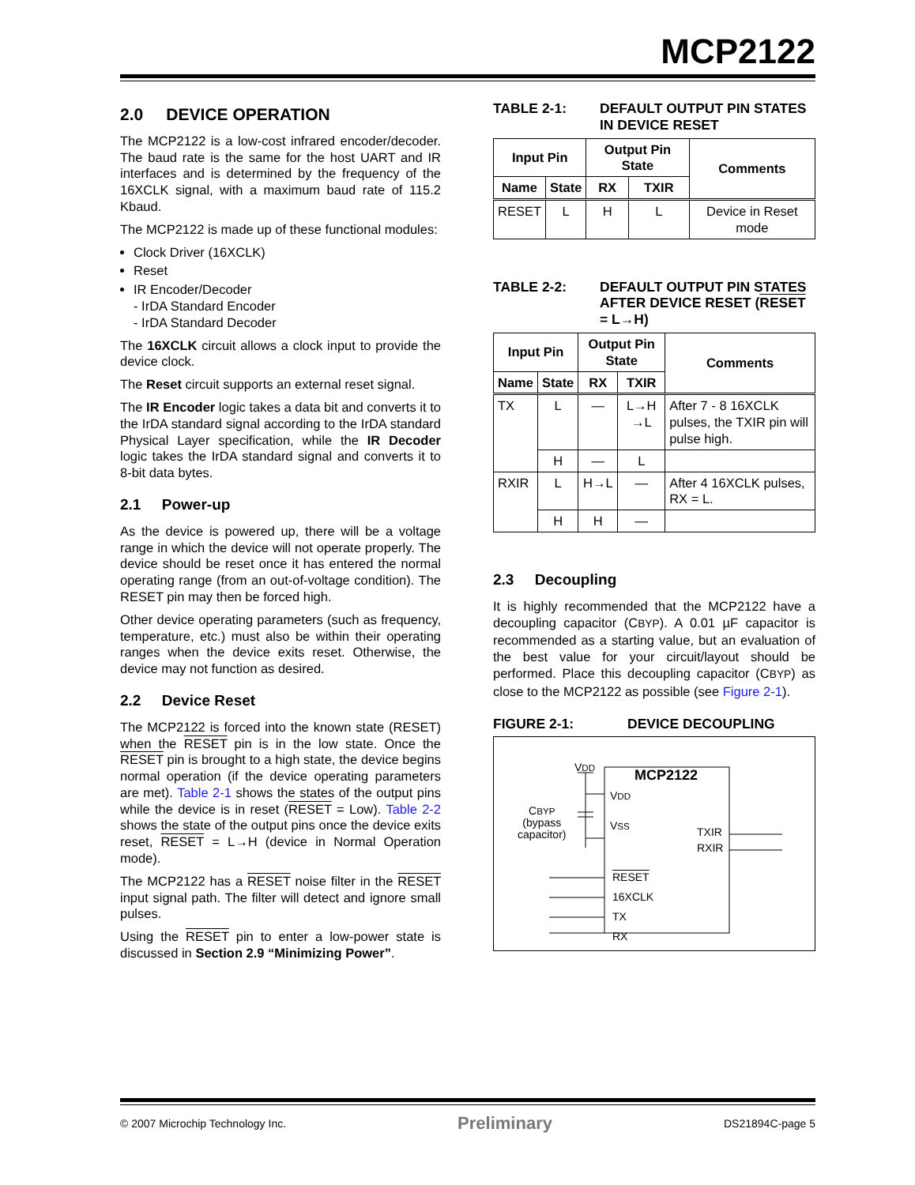MCP2122
2.0 DEVICE OPERATION
The MCP2122 is a low-cost infrared encoder/decoder. The baud rate is the same for the host UART and IR interfaces and is determined by the frequency of the 16XCLK signal, with a maximum baud rate of 115.2 Kbaud.
The MCP2122 is made up of these functional modules:
Clock Driver (16XCLK)
Reset
IR Encoder/Decoder
- IrDA Standard Encoder
- IrDA Standard Decoder
The 16XCLK circuit allows a clock input to provide the device clock.
The Reset circuit supports an external reset signal.
The IR Encoder logic takes a data bit and converts it to the IrDA standard signal according to the IrDA standard Physical Layer specification, while the IR Decoder logic takes the IrDA standard signal and converts it to 8-bit data bytes.
2.1 Power-up
As the device is powered up, there will be a voltage range in which the device will not operate properly. The device should be reset once it has entered the normal operating range (from an out-of-voltage condition). The RESET pin may then be forced high.
Other device operating parameters (such as frequency, temperature, etc.) must also be within their operating ranges when the device exits reset. Otherwise, the device may not function as desired.
2.2 Device Reset
The MCP2122 is forced into the known state (RESET) when the RESET pin is in the low state. Once the RESET pin is brought to a high state, the device begins normal operation (if the device operating parameters are met). Table 2-1 shows the states of the output pins while the device is in reset (RESET = Low). Table 2-2 shows the state of the output pins once the device exits reset, RESET = L→H (device in Normal Operation mode).
The MCP2122 has a RESET noise filter in the RESET input signal path. The filter will detect and ignore small pulses.
Using the RESET pin to enter a low-power state is discussed in Section 2.9 “Minimizing Power”.
TABLE 2-1: DEFAULT OUTPUT PIN STATES IN DEVICE RESET
| Input Pin | | Output Pin State | | Comments |
| --- | --- | --- | --- | --- |
| Name | State | RX | TXIR | |
| RESET | L | H | L | Device in Reset mode |
TABLE 2-2: DEFAULT OUTPUT PIN STATES AFTER DEVICE RESET (RESET = L→H)
| Input Pin | | Output Pin State | | Comments |
| --- | --- | --- | --- | --- |
| Name | State | RX | TXIR | |
| TX | L | — | L→H →L | After 7 - 8 16XCLK pulses, the TXIR pin will pulse high. |
| | H | — | L | |
| RXIR | L | H→L | — | After 4 16XCLK pulses, RX = L. |
| | H | H | — | |
2.3 Decoupling
It is highly recommended that the MCP2122 have a decoupling capacitor (CBYP). A 0.01 µF capacitor is recommended as a starting value, but an evaluation of the best value for your circuit/layout should be performed. Place this decoupling capacitor (CBYP) as close to the MCP2122 as possible (see Figure 2-1).
FIGURE 2-1: DEVICE DECOUPLING
VDD
MCP2122
VDD
VSS
CBYP
(bypass
capacitor)
TXIR
RXIR
RESET
16XCLK
TX
RX
© 2007 Microchip Technology Inc. Preliminary DS21894C-page 5